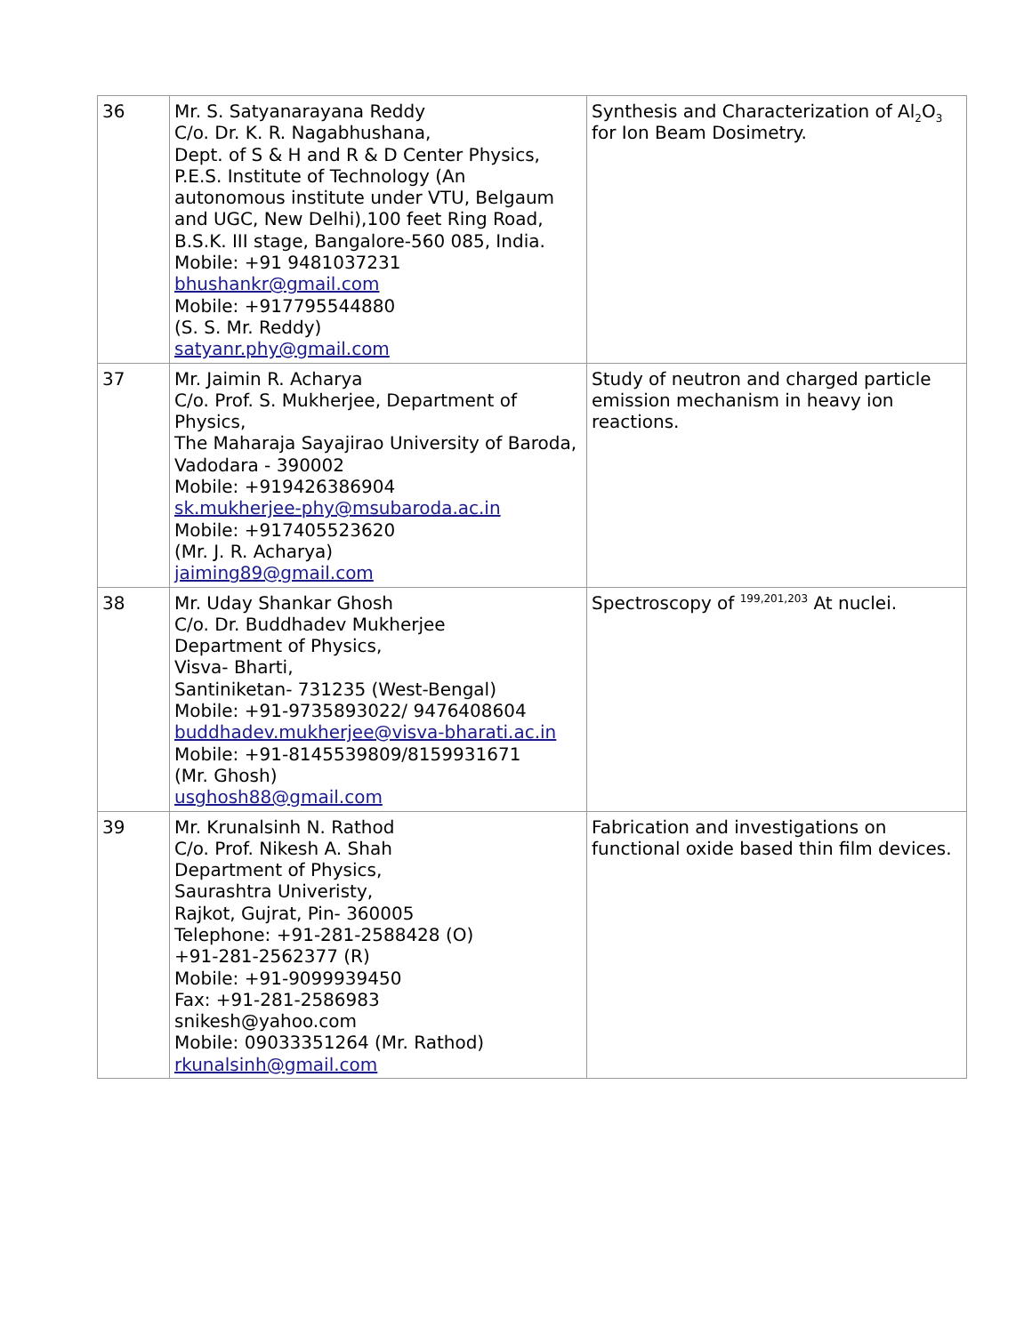| 36 | Mr. S. Satyanarayana Reddy C/o. Dr. K. R. Nagabhushana, Dept. of S & H and R & D Center Physics, P.E.S. Institute of Technology (An autonomous institute under VTU, Belgaum and UGC, New Delhi),100 feet Ring Road, B.S.K. III stage, Bangalore-560 085, India. Mobile: +91 9481037231 bhushankr@gmail.com Mobile: +917795544880 (S. S. Mr. Reddy) satyanr.phy@gmail.com | Synthesis and Characterization of Al<sub>2</sub>O<sub>3</sub> for Ion Beam Dosimetry. |
| 37 | Mr. Jaimin R. Acharya C/o. Prof. S. Mukherjee, Department of Physics, The Maharaja Sayajirao University of Baroda, Vadodara - 390002 Mobile: +919426386904 sk.mukherjee-phy@msubaroda.ac.in Mobile: +917405523620 (Mr. J. R. Acharya) jaiming89@gmail.com | Study of neutron and charged particle emission mechanism in heavy ion reactions. |
| 38 | Mr. Uday Shankar Ghosh C/o. Dr. Buddhadev Mukherjee Department of Physics, Visva- Bharti, Santiniketan- 731235 (West-Bengal) Mobile: +91-9735893022/ 9476408604 buddhadev.mukherjee@visva-bharati.ac.in Mobile: +91-8145539809/8159931671 (Mr. Ghosh) usghosh88@gmail.com | Spectroscopy of <sup>199,201,203</sup> At nuclei. |
| 39 | Mr. Krunalsinh N. Rathod C/o. Prof. Nikesh A. Shah Department of Physics, Saurashtra Univeristy, Rajkot, Gujrat, Pin- 360005 Telephone: +91-281-2588428 (O) +91-281-2562377 (R) Mobile: +91-9099939450 Fax: +91-281-2586983 snikesh@yahoo.com Mobile: 09033351264 (Mr. Rathod) rkunalsinh@gmail.com | Fabrication and investigations on functional oxide based thin film devices. |